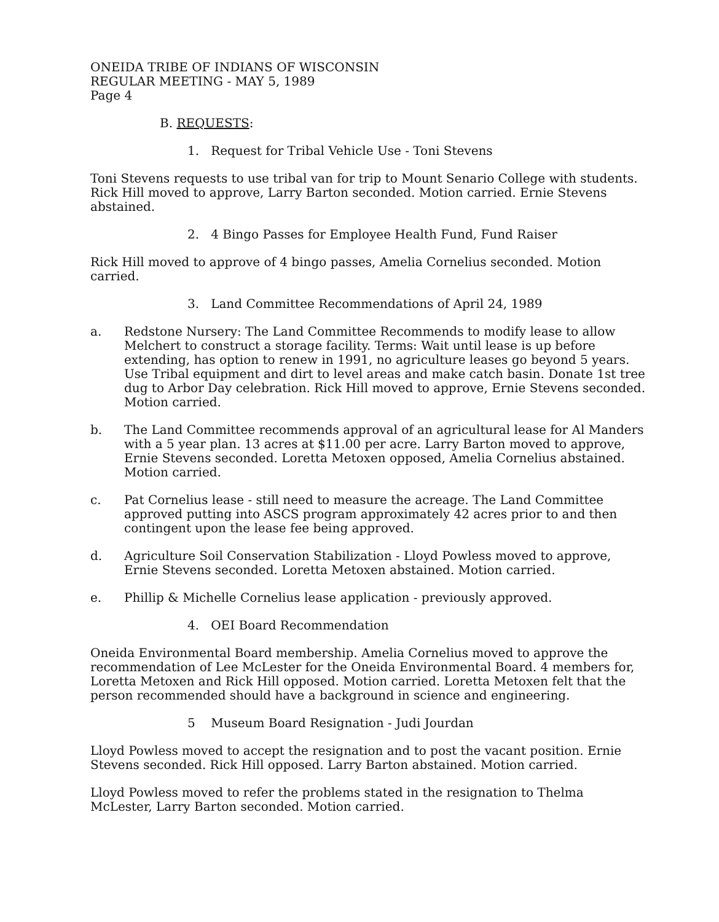ONEIDA TRIBE OF INDIANS OF WISCONSIN
REGULAR MEETING - MAY 5, 1989
Page 4
B. REQUESTS:
1. Request for Tribal Vehicle Use - Toni Stevens
Toni Stevens requests to use tribal van for trip to Mount Senario College with students. Rick Hill moved to approve, Larry Barton seconded. Motion carried. Ernie Stevens abstained.
2. 4 Bingo Passes for Employee Health Fund, Fund Raiser
Rick Hill moved to approve of 4 bingo passes, Amelia Cornelius seconded. Motion carried.
3. Land Committee Recommendations of April 24, 1989
a. Redstone Nursery: The Land Committee Recommends to modify lease to allow Melchert to construct a storage facility. Terms: Wait until lease is up before extending, has option to renew in 1991, no agriculture leases go beyond 5 years. Use Tribal equipment and dirt to level areas and make catch basin. Donate 1st tree dug to Arbor Day celebration. Rick Hill moved to approve, Ernie Stevens seconded. Motion carried.
b. The Land Committee recommends approval of an agricultural lease for Al Manders with a 5 year plan. 13 acres at $11.00 per acre. Larry Barton moved to approve, Ernie Stevens seconded. Loretta Metoxen opposed, Amelia Cornelius abstained. Motion carried.
c. Pat Cornelius lease - still need to measure the acreage. The Land Committee approved putting into ASCS program approximately 42 acres prior to and then contingent upon the lease fee being approved.
d. Agriculture Soil Conservation Stabilization - Lloyd Powless moved to approve, Ernie Stevens seconded. Loretta Metoxen abstained. Motion carried.
e. Phillip & Michelle Cornelius lease application - previously approved.
4. OEI Board Recommendation
Oneida Environmental Board membership. Amelia Cornelius moved to approve the recommendation of Lee McLester for the Oneida Environmental Board. 4 members for, Loretta Metoxen and Rick Hill opposed. Motion carried. Loretta Metoxen felt that the person recommended should have a background in science and engineering.
5 Museum Board Resignation - Judi Jourdan
Lloyd Powless moved to accept the resignation and to post the vacant position. Ernie Stevens seconded. Rick Hill opposed. Larry Barton abstained. Motion carried.
Lloyd Powless moved to refer the problems stated in the resignation to Thelma McLester, Larry Barton seconded. Motion carried.